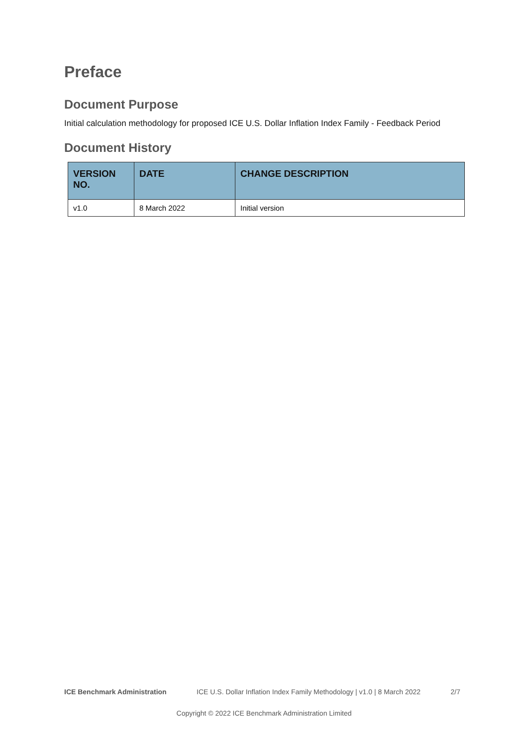Preface
Document Purpose
Initial calculation methodology for proposed ICE U.S. Dollar Inflation Index Family - Feedback Period
Document History
| VERSION NO. | DATE | CHANGE DESCRIPTION |
| --- | --- | --- |
| v1.0 | 8 March 2022 | Initial version |
ICE Benchmark Administration ICE U.S. Dollar Inflation Index Family Methodology | v1.0 | 8 March 2022 2/7
Copyright © 2022 ICE Benchmark Administration Limited